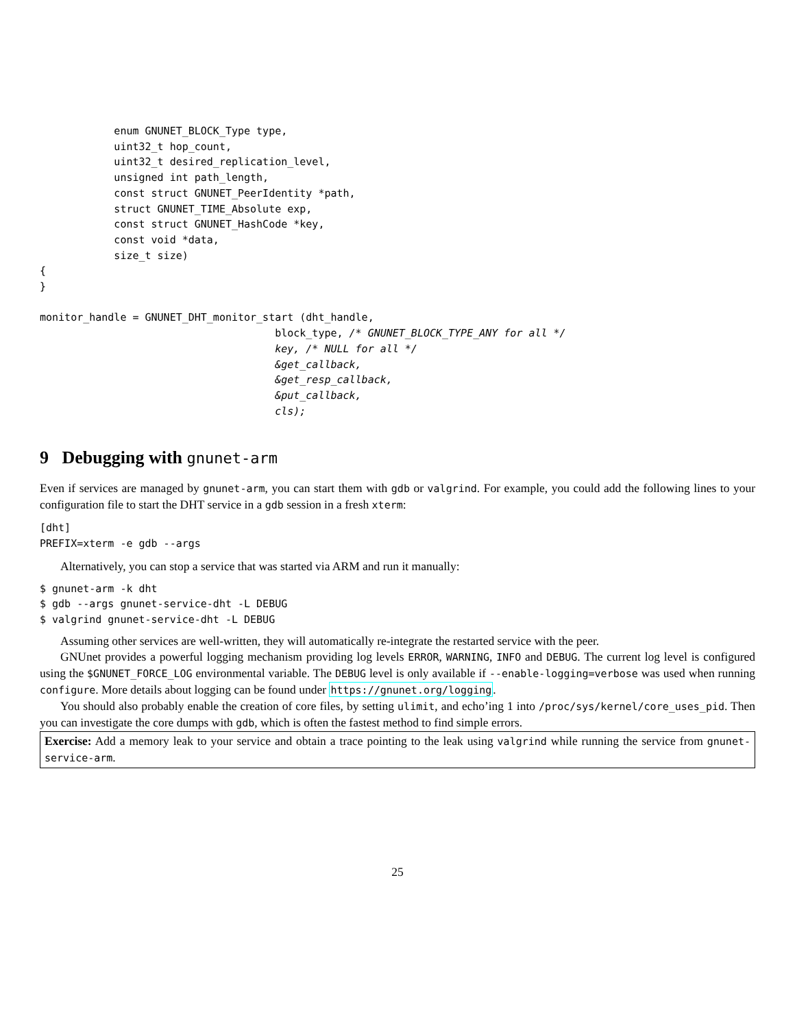enum GNUNET_BLOCK_Type type,
            uint32_t hop_count,
            uint32_t desired_replication_level,
            unsigned int path_length,
            const struct GNUNET_PeerIdentity *path,
            struct GNUNET_TIME_Absolute exp,
            const struct GNUNET_HashCode *key,
            const void *data,
            size_t size)
{
}

monitor_handle = GNUNET_DHT_monitor_start (dht_handle,
                                      block_type, /* GNUNET_BLOCK_TYPE_ANY for all */
                                      key, /* NULL for all */
                                      &get_callback,
                                      &get_resp_callback,
                                      &put_callback,
                                      cls);
9 Debugging with gnunet-arm
Even if services are managed by gnunet-arm, you can start them with gdb or valgrind. For example, you could add the following lines to your configuration file to start the DHT service in a gdb session in a fresh xterm:
[dht]
PREFIX=xterm -e gdb --args
Alternatively, you can stop a service that was started via ARM and run it manually:
$ gnunet-arm -k dht
$ gdb --args gnunet-service-dht -L DEBUG
$ valgrind gnunet-service-dht -L DEBUG
Assuming other services are well-written, they will automatically re-integrate the restarted service with the peer.
GNUnet provides a powerful logging mechanism providing log levels ERROR, WARNING, INFO and DEBUG. The current log level is configured using the $GNUNET_FORCE_LOG environmental variable. The DEBUG level is only available if --enable-logging=verbose was used when running configure. More details about logging can be found under https://gnunet.org/logging.
You should also probably enable the creation of core files, by setting ulimit, and echo’ing 1 into /proc/sys/kernel/core_uses_pid. Then you can investigate the core dumps with gdb, which is often the fastest method to find simple errors.
Exercise: Add a memory leak to your service and obtain a trace pointing to the leak using valgrind while running the service from gnunet-service-arm.
25